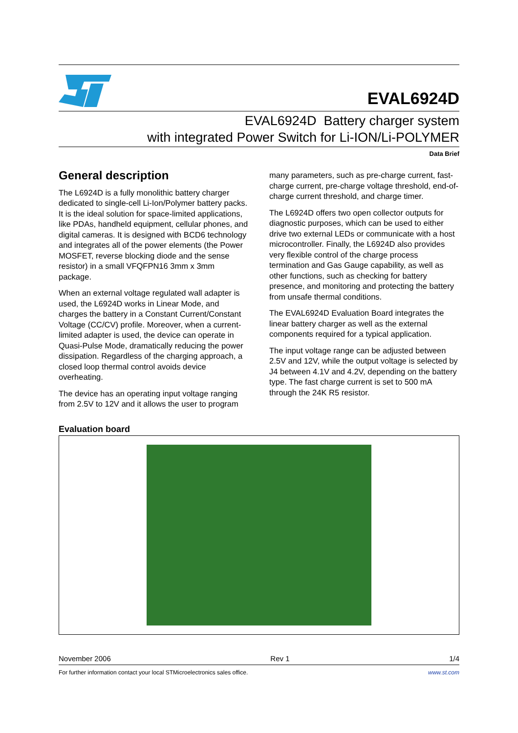EVAL6924D
EVAL6924D Battery charger system
with integrated Power Switch for Li-ION/Li-POLYMER
Data Brief
General description
The L6924D is a fully monolithic battery charger dedicated to single-cell Li-Ion/Polymer battery packs. It is the ideal solution for space-limited applications, like PDAs, handheld equipment, cellular phones, and digital cameras. It is designed with BCD6 technology and integrates all of the power elements (the Power MOSFET, reverse blocking diode and the sense resistor) in a small VFQFPN16 3mm x 3mm package.
When an external voltage regulated wall adapter is used, the L6924D works in Linear Mode, and charges the battery in a Constant Current/Constant Voltage (CC/CV) profile. Moreover, when a current-limited adapter is used, the device can operate in Quasi-Pulse Mode, dramatically reducing the power dissipation. Regardless of the charging approach, a closed loop thermal control avoids device overheating.
The device has an operating input voltage ranging from 2.5V to 12V and it allows the user to program
many parameters, such as pre-charge current, fast-charge current, pre-charge voltage threshold, end-of-charge current threshold, and charge timer.
The L6924D offers two open collector outputs for diagnostic purposes, which can be used to either drive two external LEDs or communicate with a host microcontroller. Finally, the L6924D also provides very flexible control of the charge process termination and Gas Gauge capability, as well as other functions, such as checking for battery presence, and monitoring and protecting the battery from unsafe thermal conditions.
The EVAL6924D Evaluation Board integrates the linear battery charger as well as the external components required for a typical application.
The input voltage range can be adjusted between 2.5V and 12V, while the output voltage is selected by J4 between 4.1V and 4.2V, depending on the battery type. The fast charge current is set to 500 mA through the 24K R5 resistor.
Evaluation board
November 2006 Rev 1 1/4
For further information contact your local STMicroelectronics sales office. www.st.com